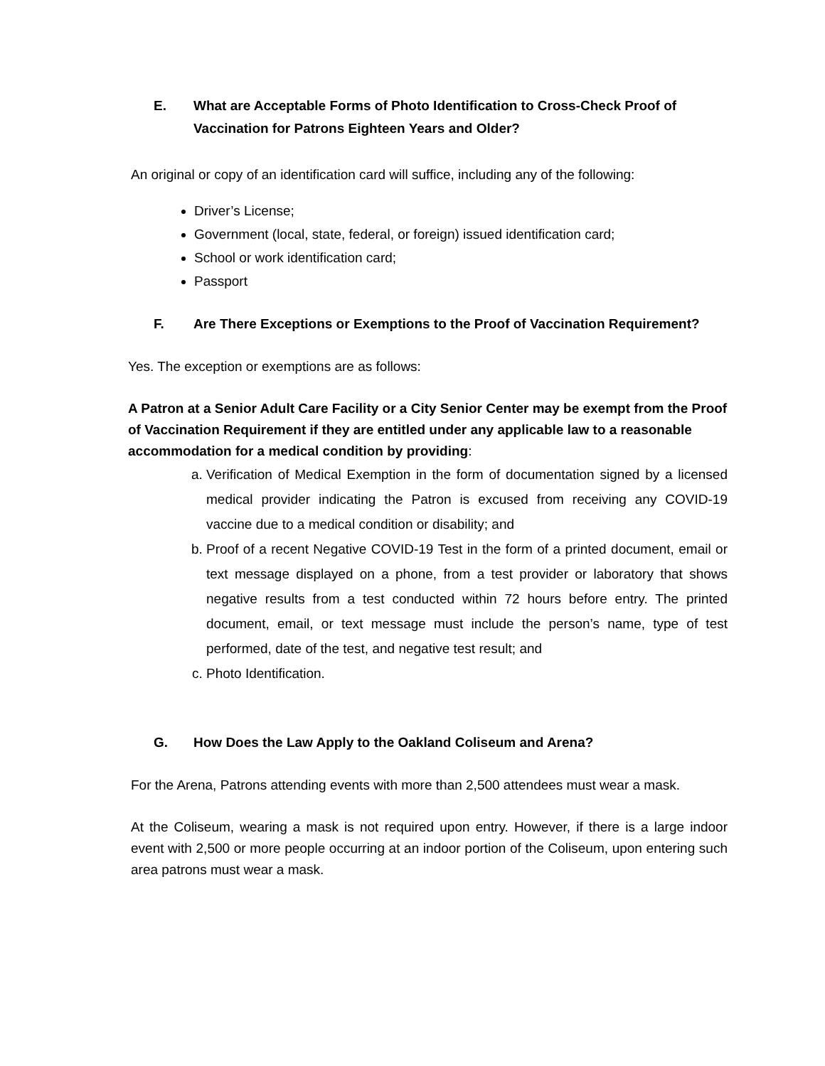E. What are Acceptable Forms of Photo Identification to Cross-Check Proof of Vaccination for Patrons Eighteen Years and Older?
An original or copy of an identification card will suffice, including any of the following:
Driver’s License;
Government (local, state, federal, or foreign) issued identification card;
School or work identification card;
Passport
F. Are There Exceptions or Exemptions to the Proof of Vaccination Requirement?
Yes. The exception or exemptions are as follows:
A Patron at a Senior Adult Care Facility or a City Senior Center may be exempt from the Proof of Vaccination Requirement if they are entitled under any applicable law to a reasonable accommodation for a medical condition by providing:
a. Verification of Medical Exemption in the form of documentation signed by a licensed medical provider indicating the Patron is excused from receiving any COVID-19 vaccine due to a medical condition or disability; and
b. Proof of a recent Negative COVID-19 Test in the form of a printed document, email or text message displayed on a phone, from a test provider or laboratory that shows negative results from a test conducted within 72 hours before entry. The printed document, email, or text message must include the person’s name, type of test performed, date of the test, and negative test result; and
c. Photo Identification.
G. How Does the Law Apply to the Oakland Coliseum and Arena?
For the Arena, Patrons attending events with more than 2,500 attendees must wear a mask.
At the Coliseum, wearing a mask is not required upon entry. However, if there is a large indoor event with 2,500 or more people occurring at an indoor portion of the Coliseum, upon entering such area patrons must wear a mask.